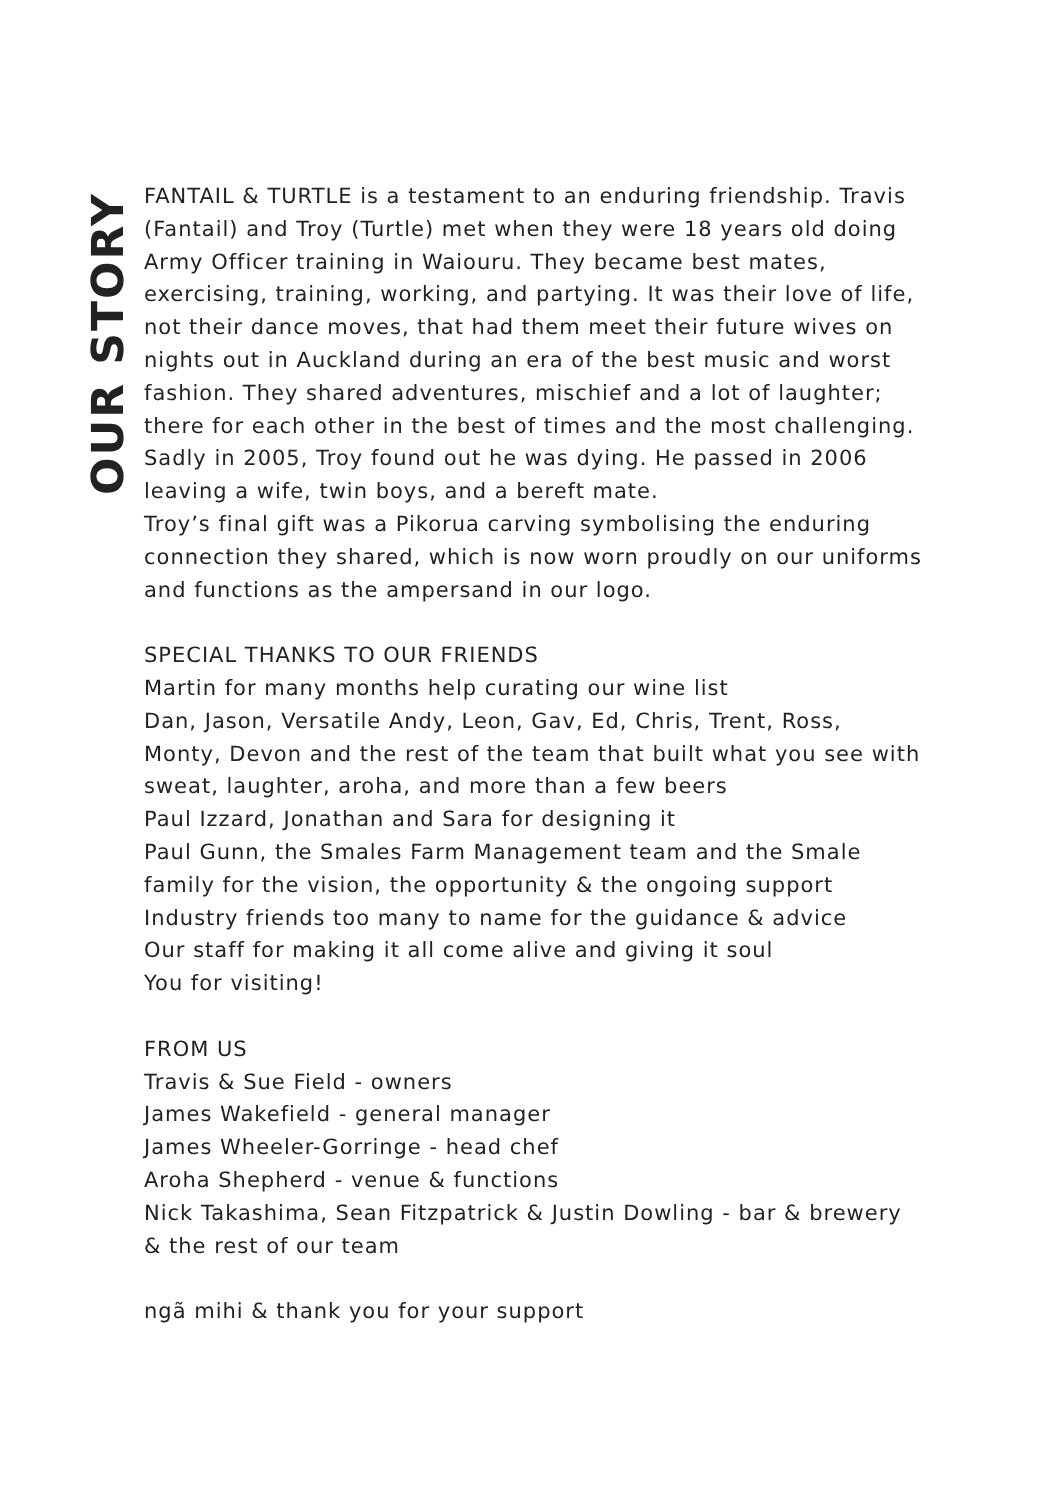OUR STORY
FANTAIL & TURTLE is a testament to an enduring friendship. Travis (Fantail) and Troy (Turtle) met when they were 18 years old doing Army Officer training in Waiouru. They became best mates, exercising, training, working, and partying. It was their love of life, not their dance moves, that had them meet their future wives on nights out in Auckland during an era of the best music and worst fashion. They shared adventures, mischief and a lot of laughter; there for each other in the best of times and the most challenging.
Sadly in 2005, Troy found out he was dying. He passed in 2006 leaving a wife, twin boys, and a bereft mate.
Troy’s final gift was a Pikorua carving symbolising the enduring connection they shared, which is now worn proudly on our uniforms and functions as the ampersand in our logo.
SPECIAL THANKS TO OUR FRIENDS
Martin for many months help curating our wine list
Dan, Jason, Versatile Andy, Leon, Gav, Ed, Chris, Trent, Ross, Monty, Devon and the rest of the team that built what you see with sweat, laughter, aroha, and more than a few beers
Paul Izzard, Jonathan and Sara for designing it
Paul Gunn, the Smales Farm Management team and the Smale family for the vision, the opportunity & the ongoing support
Industry friends too many to name for the guidance & advice
Our staff for making it all come alive and giving it soul
You for visiting!
FROM US
Travis & Sue Field - owners
James Wakefield - general manager
James Wheeler-Gorringe - head chef
Aroha Shepherd - venue & functions
Nick Takashima, Sean Fitzpatrick & Justin Dowling - bar & brewery
& the rest of our team
ngã mihi & thank you for your support